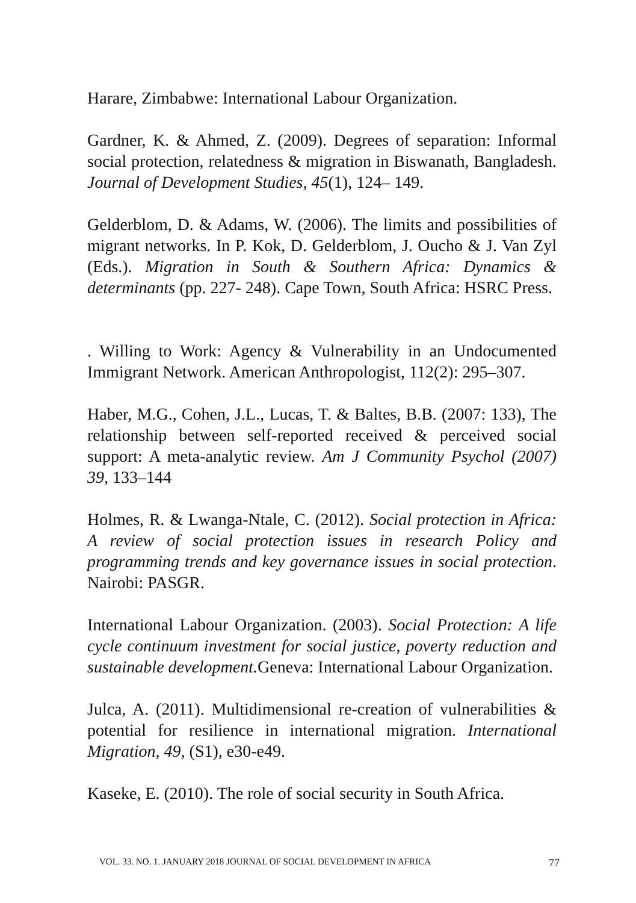Harare, Zimbabwe: International Labour Organization.
Gardner, K. & Ahmed, Z. (2009). Degrees of separation: Informal social protection, relatedness & migration in Biswanath, Bangladesh. Journal of Development Studies, 45(1), 124– 149.
Gelderblom, D. & Adams, W. (2006). The limits and possibilities of migrant networks. In P. Kok, D. Gelderblom, J. Oucho & J. Van Zyl (Eds.). Migration in South & Southern Africa: Dynamics & determinants (pp. 227- 248). Cape Town, South Africa: HSRC Press.
. Willing to Work: Agency & Vulnerability in an Undocumented Immigrant Network. American Anthropologist, 112(2): 295–307.
Haber, M.G., Cohen, J.L., Lucas, T. & Baltes, B.B. (2007: 133), The relationship between self-reported received & perceived social support: A meta-analytic review. Am J Community Psychol (2007) 39, 133–144
Holmes, R. & Lwanga-Ntale, C. (2012). Social protection in Africa: A review of social protection issues in research Policy and programming trends and key governance issues in social protection. Nairobi: PASGR.
International Labour Organization. (2003). Social Protection: A life cycle continuum investment for social justice, poverty reduction and sustainable development. Geneva: International Labour Organization.
Julca, A. (2011). Multidimensional re-creation of vulnerabilities & potential for resilience in international migration. International Migration, 49, (S1), e30-e49.
Kaseke, E. (2010). The role of social security in South Africa.
VOL. 33. NO. 1. JANUARY 2018 JOURNAL OF SOCIAL DEVELOPMENT IN AFRICA 77